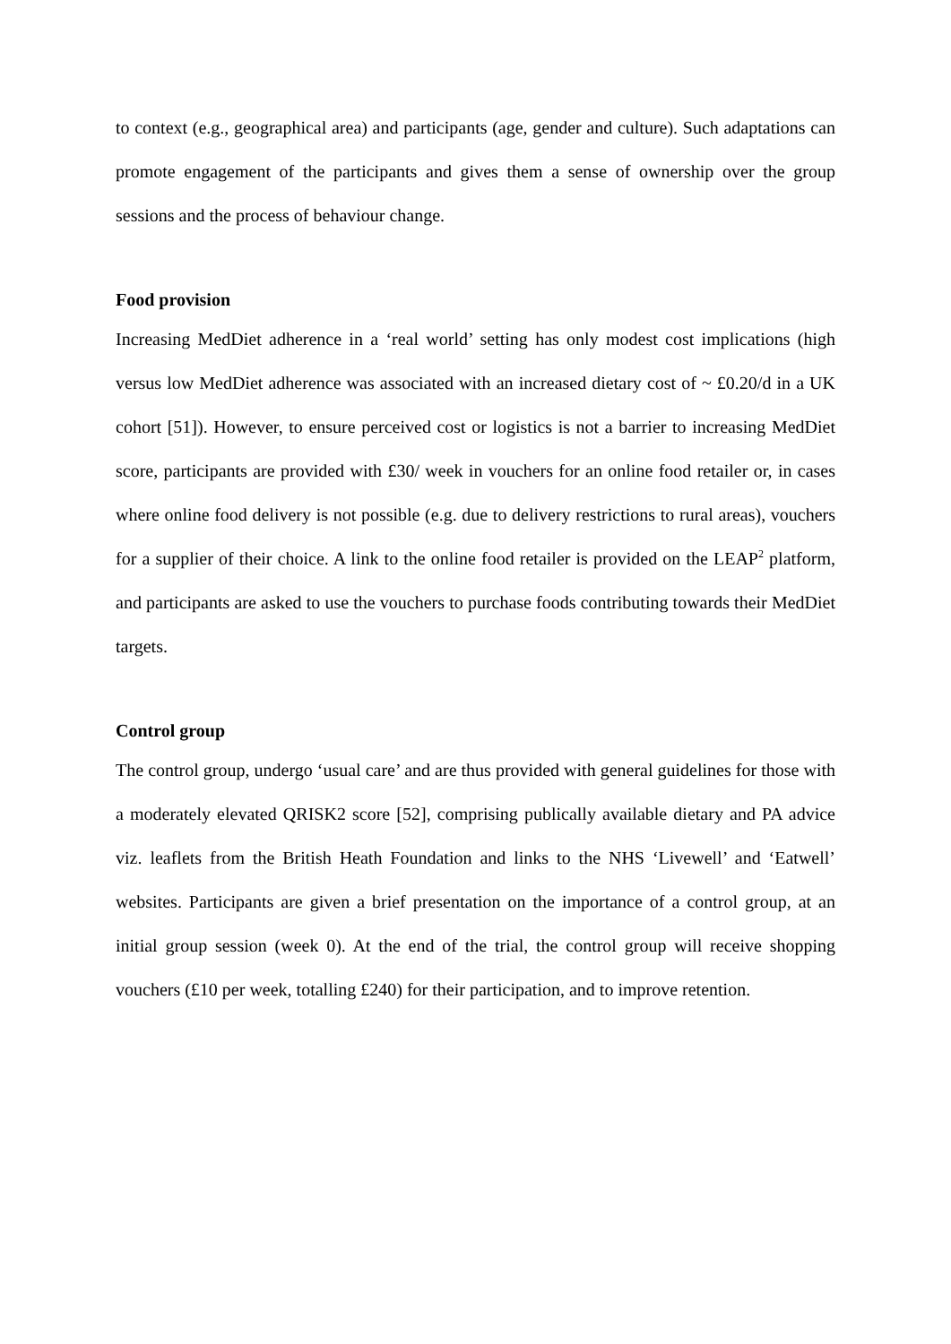to context (e.g., geographical area) and participants (age, gender and culture). Such adaptations can promote engagement of the participants and gives them a sense of ownership over the group sessions and the process of behaviour change.
Food provision
Increasing MedDiet adherence in a ‘real world’ setting has only modest cost implications (high versus low MedDiet adherence was associated with an increased dietary cost of ~ £0.20/d in a UK cohort [51]). However, to ensure perceived cost or logistics is not a barrier to increasing MedDiet score, participants are provided with £30/ week in vouchers for an online food retailer or, in cases where online food delivery is not possible (e.g. due to delivery restrictions to rural areas), vouchers for a supplier of their choice. A link to the online food retailer is provided on the LEAP<sup>2</sup> platform, and participants are asked to use the vouchers to purchase foods contributing towards their MedDiet targets.
Control group
The control group, undergo ‘usual care’ and are thus provided with general guidelines for those with a moderately elevated QRISK2 score [52], comprising publically available dietary and PA advice viz. leaflets from the British Heath Foundation and links to the NHS ‘Livewell’ and ‘Eatwell’ websites. Participants are given a brief presentation on the importance of a control group, at an initial group session (week 0). At the end of the trial, the control group will receive shopping vouchers (£10 per week, totalling £240) for their participation, and to improve retention.